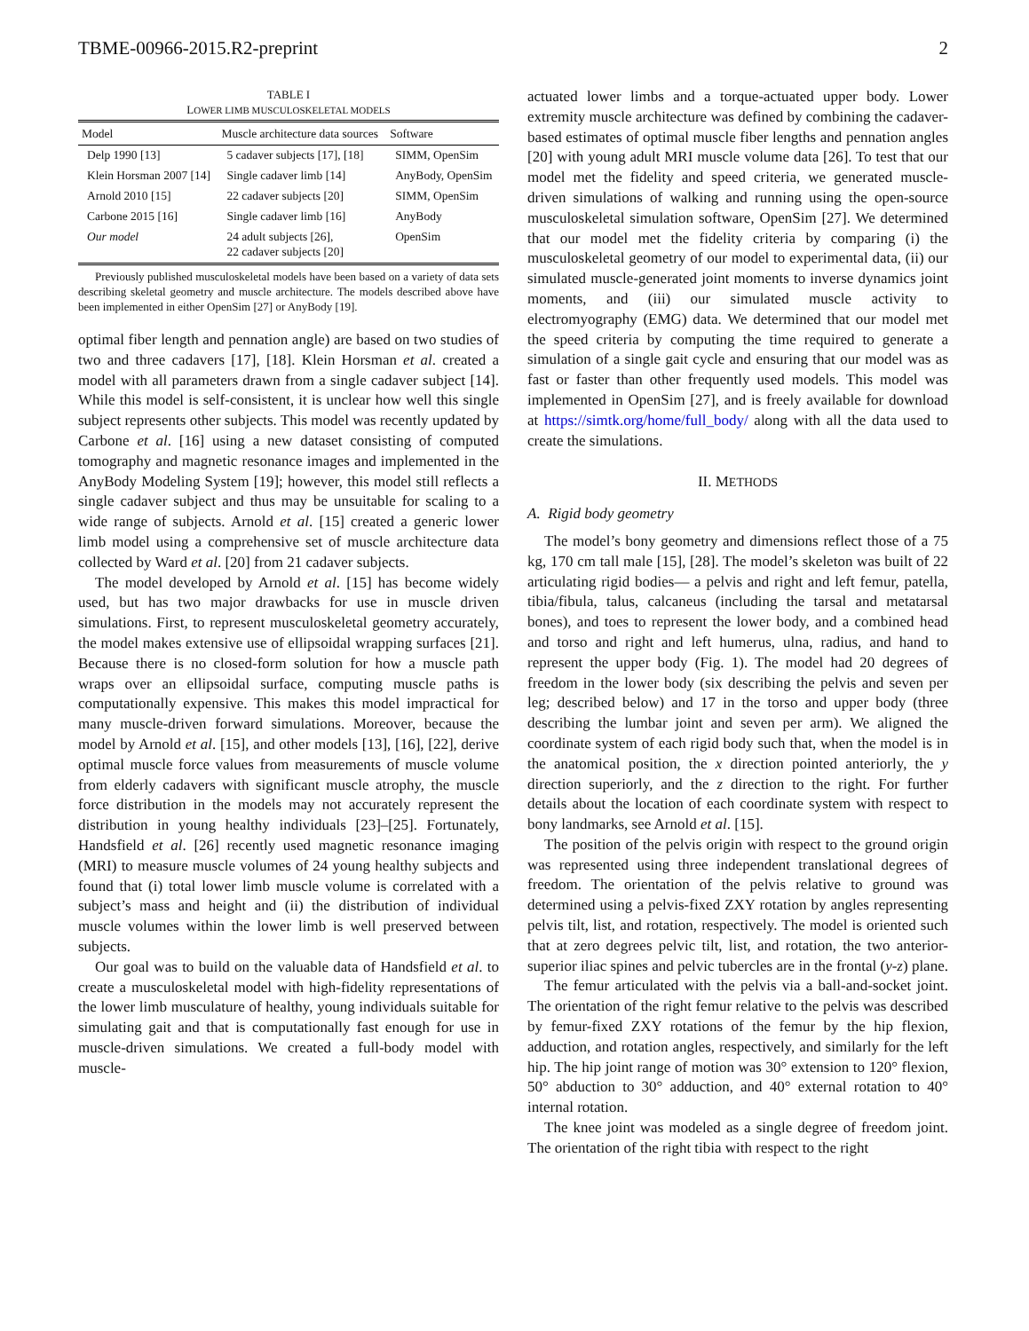TBME-00966-2015.R2-preprint 2
TABLE I
LOWER LIMB MUSCULOSKELETAL MODELS
| Model | Muscle architecture data sources | Software |
| --- | --- | --- |
| Delp 1990 [13] | 5 cadaver subjects [17], [18] | SIMM, OpenSim |
| Klein Horsman 2007 [14] | Single cadaver limb [14] | AnyBody, OpenSim |
| Arnold 2010 [15] | 22 cadaver subjects [20] | SIMM, OpenSim |
| Carbone 2015 [16] | Single cadaver limb [16] | AnyBody |
| Our model | 24 adult subjects [26], 22 cadaver subjects [20] | OpenSim |
Previously published musculoskeletal models have been based on a variety of data sets describing skeletal geometry and muscle architecture. The models described above have been implemented in either OpenSim [27] or AnyBody [19].
optimal fiber length and pennation angle) are based on two studies of two and three cadavers [17], [18]. Klein Horsman et al. created a model with all parameters drawn from a single cadaver subject [14]. While this model is self-consistent, it is unclear how well this single subject represents other subjects. This model was recently updated by Carbone et al. [16] using a new dataset consisting of computed tomography and magnetic resonance images and implemented in the AnyBody Modeling System [19]; however, this model still reflects a single cadaver subject and thus may be unsuitable for scaling to a wide range of subjects. Arnold et al. [15] created a generic lower limb model using a comprehensive set of muscle architecture data collected by Ward et al. [20] from 21 cadaver subjects.
The model developed by Arnold et al. [15] has become widely used, but has two major drawbacks for use in muscle driven simulations. First, to represent musculoskeletal geometry accurately, the model makes extensive use of ellipsoidal wrapping surfaces [21]. Because there is no closed-form solution for how a muscle path wraps over an ellipsoidal surface, computing muscle paths is computationally expensive. This makes this model impractical for many muscle-driven forward simulations. Moreover, because the model by Arnold et al. [15], and other models [13], [16], [22], derive optimal muscle force values from measurements of muscle volume from elderly cadavers with significant muscle atrophy, the muscle force distribution in the models may not accurately represent the distribution in young healthy individuals [23]–[25]. Fortunately, Handsfield et al. [26] recently used magnetic resonance imaging (MRI) to measure muscle volumes of 24 young healthy subjects and found that (i) total lower limb muscle volume is correlated with a subject’s mass and height and (ii) the distribution of individual muscle volumes within the lower limb is well preserved between subjects.
Our goal was to build on the valuable data of Handsfield et al. to create a musculoskeletal model with high-fidelity representations of the lower limb musculature of healthy, young individuals suitable for simulating gait and that is computationally fast enough for use in muscle-driven simulations. We created a full-body model with muscle-
actuated lower limbs and a torque-actuated upper body. Lower extremity muscle architecture was defined by combining the cadaver-based estimates of optimal muscle fiber lengths and pennation angles [20] with young adult MRI muscle volume data [26]. To test that our model met the fidelity and speed criteria, we generated muscle-driven simulations of walking and running using the open-source musculoskeletal simulation software, OpenSim [27]. We determined that our model met the fidelity criteria by comparing (i) the musculoskeletal geometry of our model to experimental data, (ii) our simulated muscle-generated joint moments to inverse dynamics joint moments, and (iii) our simulated muscle activity to electromyography (EMG) data. We determined that our model met the speed criteria by computing the time required to generate a simulation of a single gait cycle and ensuring that our model was as fast or faster than other frequently used models. This model was implemented in OpenSim [27], and is freely available for download at https://simtk.org/home/full_body/ along with all the data used to create the simulations.
II. METHODS
A. Rigid body geometry
The model’s bony geometry and dimensions reflect those of a 75 kg, 170 cm tall male [15], [28]. The model’s skeleton was built of 22 articulating rigid bodies— a pelvis and right and left femur, patella, tibia/fibula, talus, calcaneus (including the tarsal and metatarsal bones), and toes to represent the lower body, and a combined head and torso and right and left humerus, ulna, radius, and hand to represent the upper body (Fig. 1). The model had 20 degrees of freedom in the lower body (six describing the pelvis and seven per leg; described below) and 17 in the torso and upper body (three describing the lumbar joint and seven per arm). We aligned the coordinate system of each rigid body such that, when the model is in the anatomical position, the x direction pointed anteriorly, the y direction superiorly, and the z direction to the right. For further details about the location of each coordinate system with respect to bony landmarks, see Arnold et al. [15].
The position of the pelvis origin with respect to the ground origin was represented using three independent translational degrees of freedom. The orientation of the pelvis relative to ground was determined using a pelvis-fixed ZXY rotation by angles representing pelvis tilt, list, and rotation, respectively. The model is oriented such that at zero degrees pelvic tilt, list, and rotation, the two anterior-superior iliac spines and pelvic tubercles are in the frontal (y-z) plane.
The femur articulated with the pelvis via a ball-and-socket joint. The orientation of the right femur relative to the pelvis was described by femur-fixed ZXY rotations of the femur by the hip flexion, adduction, and rotation angles, respectively, and similarly for the left hip. The hip joint range of motion was 30° extension to 120° flexion, 50° abduction to 30° adduction, and 40° external rotation to 40° internal rotation.
The knee joint was modeled as a single degree of freedom joint. The orientation of the right tibia with respect to the right